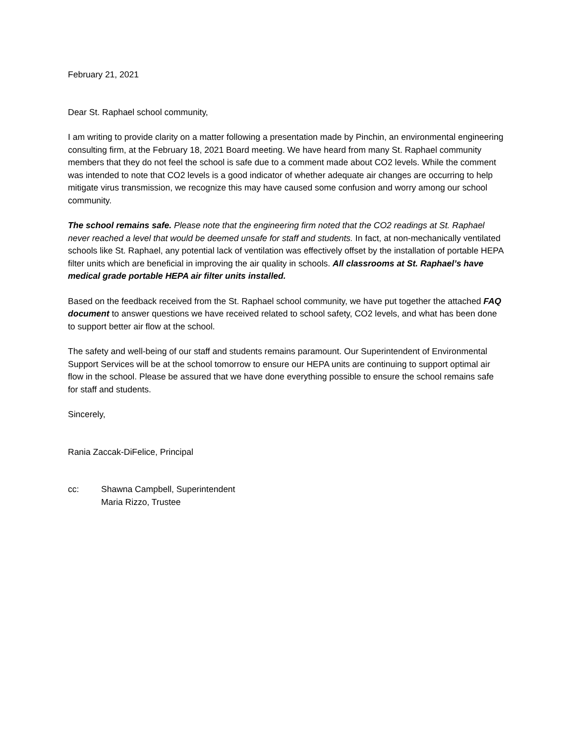February 21, 2021
Dear St. Raphael school community,
I am writing to provide clarity on a matter following a presentation made by Pinchin, an environmental engineering consulting firm, at the February 18, 2021 Board meeting. We have heard from many St. Raphael community members that they do not feel the school is safe due to a comment made about CO2 levels. While the comment was intended to note that CO2 levels is a good indicator of whether adequate air changes are occurring to help mitigate virus transmission, we recognize this may have caused some confusion and worry among our school community.
The school remains safe. Please note that the engineering firm noted that the CO2 readings at St. Raphael never reached a level that would be deemed unsafe for staff and students. In fact, at non-mechanically ventilated schools like St. Raphael, any potential lack of ventilation was effectively offset by the installation of portable HEPA filter units which are beneficial in improving the air quality in schools. All classrooms at St. Raphael’s have medical grade portable HEPA air filter units installed.
Based on the feedback received from the St. Raphael school community, we have put together the attached FAQ document to answer questions we have received related to school safety, CO2 levels, and what has been done to support better air flow at the school.
The safety and well-being of our staff and students remains paramount. Our Superintendent of Environmental Support Services will be at the school tomorrow to ensure our HEPA units are continuing to support optimal air flow in the school. Please be assured that we have done everything possible to ensure the school remains safe for staff and students.
Sincerely,
Rania Zaccak-DiFelice, Principal
cc: Shawna Campbell, Superintendent
Maria Rizzo, Trustee